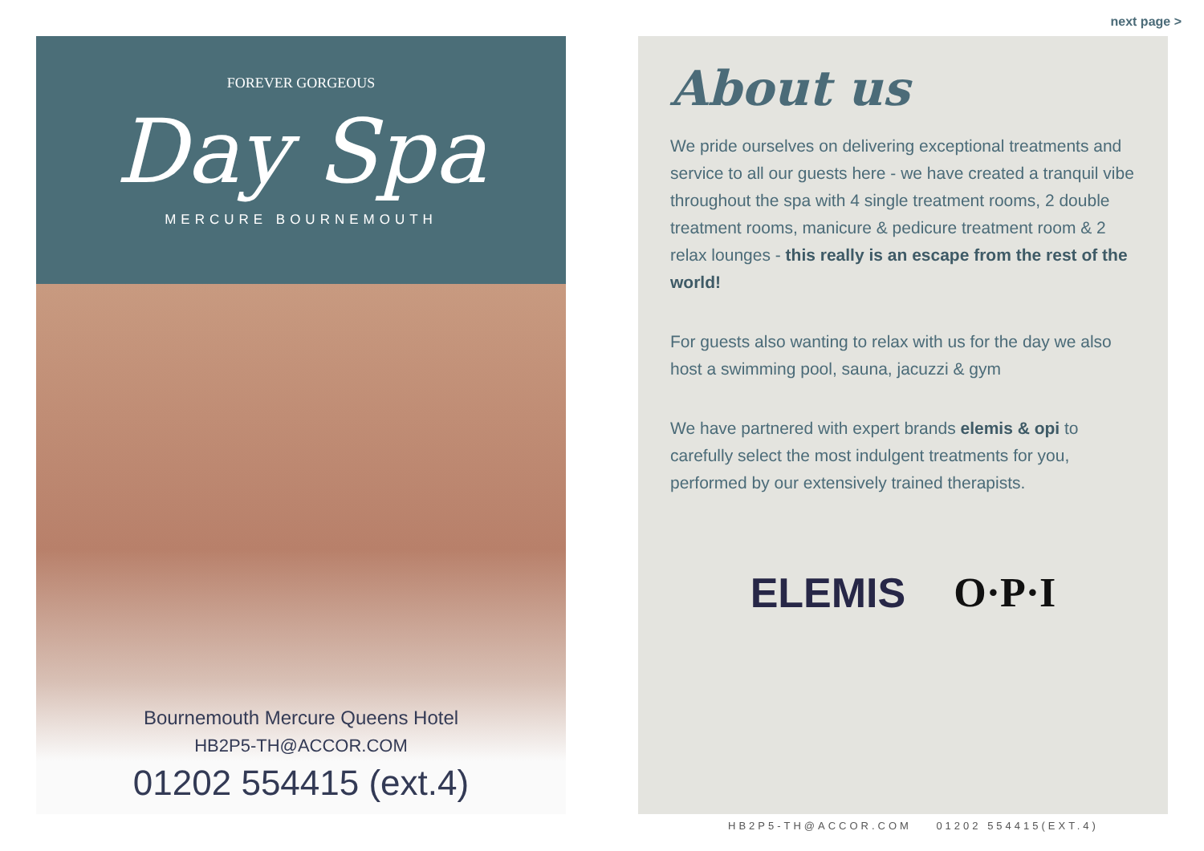next page >
FOREVER GORGEOUS
Day Spa
MERCURE BOURNEMOUTH
Bournemouth Mercure Queens Hotel
HB2P5-TH@ACCOR.COM
01202 554415 (ext.4)
About us
We pride ourselves on delivering exceptional treatments and service to all our guests here - we have created a tranquil vibe throughout the spa with 4 single treatment rooms, 2 double treatment rooms, manicure & pedicure treatment room & 2 relax lounges - this really is an escape from the rest of the world!
For guests also wanting to relax with us for the day we also host a swimming pool, sauna, jacuzzi & gym
We have partnered with expert brands elemis & opi to carefully select the most indulgent treatments for you, performed by our extensively trained therapists.
ELEMIS O·P·I
HB2P5-TH@ACCOR.COM 01202 554415(EXT.4)